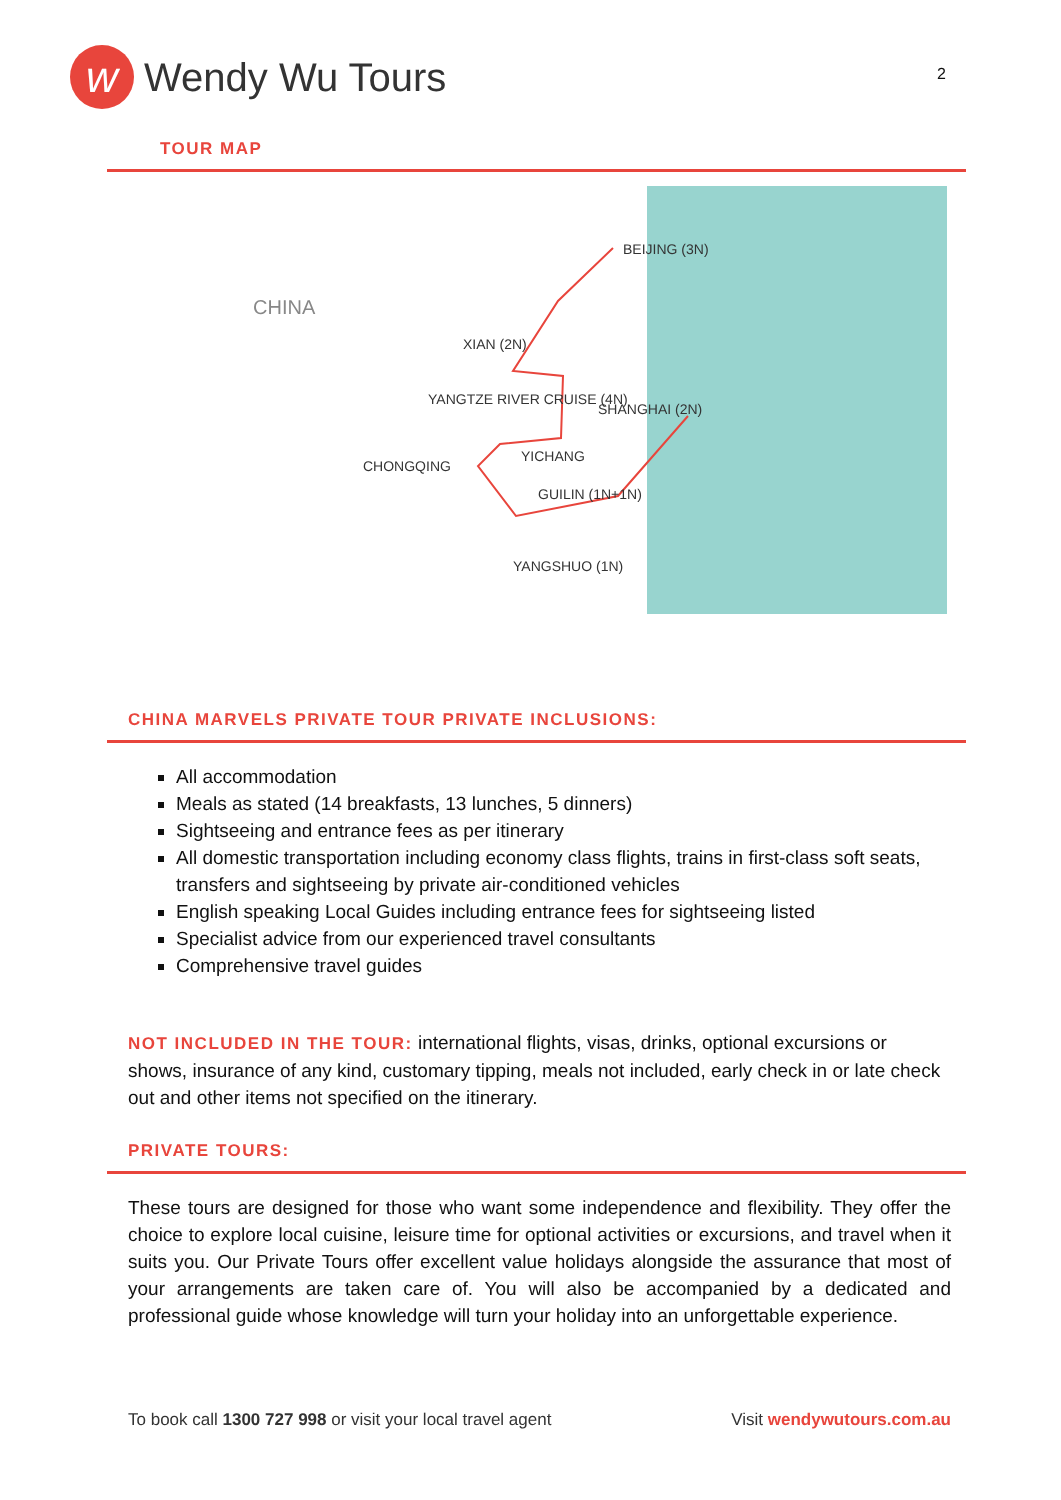w Wendy Wu Tours
2
TOUR MAP
CHINA
BEIJING (3N)
XIAN (2N)
YANGTZE RIVER CRUISE (4N)
SHANGHAI (2N)
YICHANG
CHONGQING
GUILIN (1N+1N)
YANGSHUO (1N)
CHINA MARVELS PRIVATE TOUR PRIVATE INCLUSIONS:
All accommodation
Meals as stated (14 breakfasts, 13 lunches, 5 dinners)
Sightseeing and entrance fees as per itinerary
All domestic transportation including economy class flights, trains in first-class soft seats, transfers and sightseeing by private air-conditioned vehicles
English speaking Local Guides including entrance fees for sightseeing listed
Specialist advice from our experienced travel consultants
Comprehensive travel guides
NOT INCLUDED IN THE TOUR: international flights, visas, drinks, optional excursions or shows, insurance of any kind, customary tipping, meals not included, early check in or late check out and other items not specified on the itinerary.
PRIVATE TOURS:
These tours are designed for those who want some independence and flexibility. They offer the choice to explore local cuisine, leisure time for optional activities or excursions, and travel when it suits you. Our Private Tours offer excellent value holidays alongside the assurance that most of your arrangements are taken care of. You will also be accompanied by a dedicated and professional guide whose knowledge will turn your holiday into an unforgettable experience.
To book call 1300 727 998 or visit your local travel agent Visit wendywutours.com.au